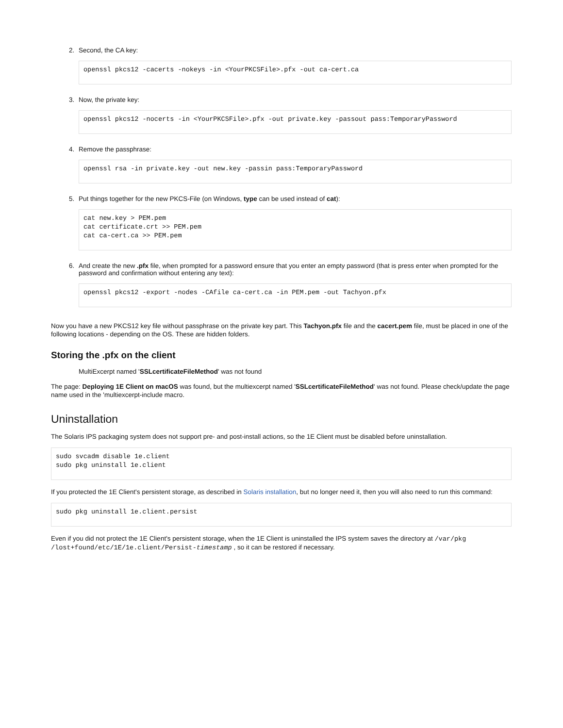2. Second, the CA key:
openssl pkcs12 -cacerts -nokeys -in <YourPKCSFile>.pfx -out ca-cert.ca
3. Now, the private key:
openssl pkcs12 -nocerts -in <YourPKCSFile>.pfx -out private.key -passout pass:TemporaryPassword
4. Remove the passphrase:
openssl rsa -in private.key -out new.key -passin pass:TemporaryPassword
5. Put things together for the new PKCS-File (on Windows, type can be used instead of cat):
cat new.key > PEM.pem
cat certificate.crt >> PEM.pem
cat ca-cert.ca >> PEM.pem
6. And create the new .pfx file, when prompted for a password ensure that you enter an empty password (that is press enter when prompted for the password and confirmation without entering any text):
openssl pkcs12 -export -nodes -CAfile ca-cert.ca -in PEM.pem -out Tachyon.pfx
Now you have a new PKCS12 key file without passphrase on the private key part. This Tachyon.pfx file and the cacert.pem file, must be placed in one of the following locations - depending on the OS. These are hidden folders.
Storing the .pfx on the client
MultiExcerpt named 'SSLcertificateFileMethod' was not found
The page: Deploying 1E Client on macOS was found, but the multiexcerpt named 'SSLcertificateFileMethod' was not found. Please check/update the page name used in the 'multiexcerpt-include macro.
Uninstallation
The Solaris IPS packaging system does not support pre- and post-install actions, so the 1E Client must be disabled before uninstallation.
sudo svcadm disable 1e.client
sudo pkg uninstall 1e.client
If you protected the 1E Client's persistent storage, as described in Solaris installation, but no longer need it, then you will also need to run this command:
sudo pkg uninstall 1e.client.persist
Even if you did not protect the 1E Client's persistent storage, when the 1E Client is uninstalled the IPS system saves the directory at /var/pkg /lost+found/etc/1E/1e.client/Persist-timestamp , so it can be restored if necessary.